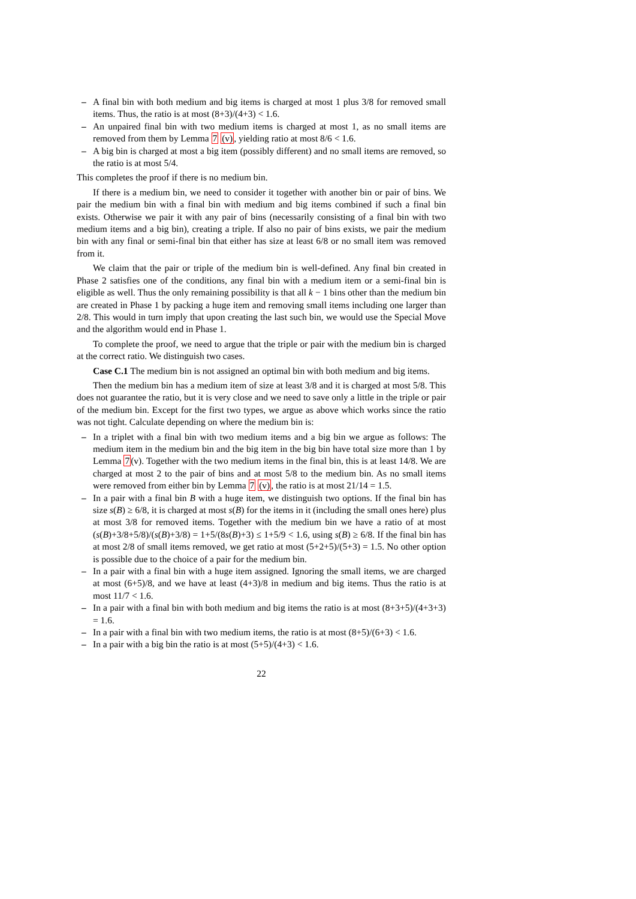– A final bin with both medium and big items is charged at most 1 plus 3/8 for removed small items. Thus, the ratio is at most (8+3)/(4+3) < 1.6.
– An unpaired final bin with two medium items is charged at most 1, as no small items are removed from them by Lemma 7 (v), yielding ratio at most 8/6 < 1.6.
– A big bin is charged at most a big item (possibly different) and no small items are removed, so the ratio is at most 5/4.
This completes the proof if there is no medium bin.
If there is a medium bin, we need to consider it together with another bin or pair of bins. We pair the medium bin with a final bin with medium and big items combined if such a final bin exists. Otherwise we pair it with any pair of bins (necessarily consisting of a final bin with two medium items and a big bin), creating a triple. If also no pair of bins exists, we pair the medium bin with any final or semi-final bin that either has size at least 6/8 or no small item was removed from it.
We claim that the pair or triple of the medium bin is well-defined. Any final bin created in Phase 2 satisfies one of the conditions, any final bin with a medium item or a semi-final bin is eligible as well. Thus the only remaining possibility is that all k − 1 bins other than the medium bin are created in Phase 1 by packing a huge item and removing small items including one larger than 2/8. This would in turn imply that upon creating the last such bin, we would use the Special Move and the algorithm would end in Phase 1.
To complete the proof, we need to argue that the triple or pair with the medium bin is charged at the correct ratio. We distinguish two cases.
Case C.1 The medium bin is not assigned an optimal bin with both medium and big items.
Then the medium bin has a medium item of size at least 3/8 and it is charged at most 5/8. This does not guarantee the ratio, but it is very close and we need to save only a little in the triple or pair of the medium bin. Except for the first two types, we argue as above which works since the ratio was not tight. Calculate depending on where the medium bin is:
– In a triplet with a final bin with two medium items and a big bin we argue as follows: The medium item in the medium bin and the big item in the big bin have total size more than 1 by Lemma 7(v). Together with the two medium items in the final bin, this is at least 14/8. We are charged at most 2 to the pair of bins and at most 5/8 to the medium bin. As no small items were removed from either bin by Lemma 7 (v), the ratio is at most 21/14 = 1.5.
– In a pair with a final bin B with a huge item, we distinguish two options. If the final bin has size s(B) ≥ 6/8, it is charged at most s(B) for the items in it (including the small ones here) plus at most 3/8 for removed items. Together with the medium bin we have a ratio of at most (s(B)+3/8+5/8)/(s(B)+3/8) = 1+5/(8s(B)+3) ≤ 1+5/9 < 1.6, using s(B) ≥ 6/8. If the final bin has at most 2/8 of small items removed, we get ratio at most (5+2+5)/(5+3) = 1.5. No other option is possible due to the choice of a pair for the medium bin.
– In a pair with a final bin with a huge item assigned. Ignoring the small items, we are charged at most (6+5)/8, and we have at least (4+3)/8 in medium and big items. Thus the ratio is at most 11/7 < 1.6.
– In a pair with a final bin with both medium and big items the ratio is at most (8+3+5)/(4+3+3) = 1.6.
– In a pair with a final bin with two medium items, the ratio is at most (8+5)/(6+3) < 1.6.
– In a pair with a big bin the ratio is at most (5+5)/(4+3) < 1.6.
22